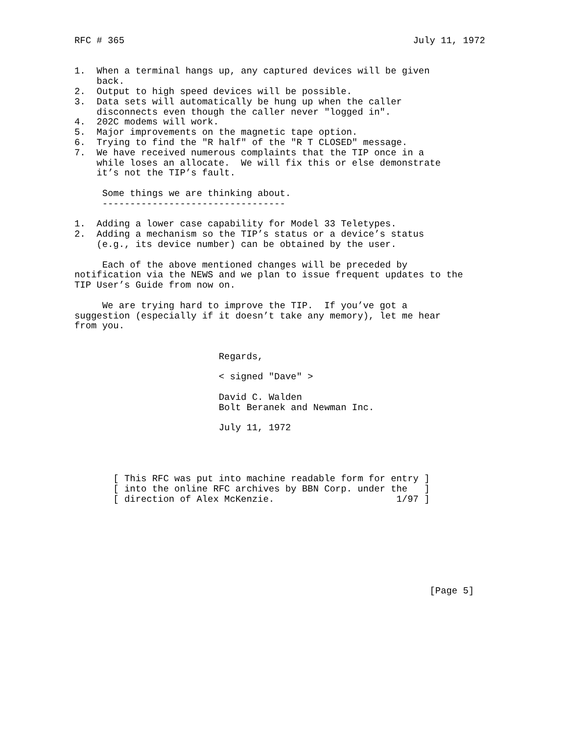RFC # 365                                                    July 11, 1972


1.  When a terminal hangs up, any captured devices will be given
    back.
2.  Output to high speed devices will be possible.
3.  Data sets will automatically be hung up when the caller
    disconnects even though the caller never "logged in".
4.  202C modems will work.
5.  Major improvements on the magnetic tape option.
6.  Trying to find the "R half" of the "R T CLOSED" message.
7.  We have received numerous complaints that the TIP once in a
    while loses an allocate.  We will fix this or else demonstrate
    it’s not the TIP’s fault.

     Some things we are thinking about.
     ---------------------------------

1.  Adding a lower case capability for Model 33 Teletypes.
2.  Adding a mechanism so the TIP’s status or a device’s status
    (e.g., its device number) can be obtained by the user.

     Each of the above mentioned changes will be preceded by
notification via the NEWS and we plan to issue frequent updates to the
TIP User’s Guide from now on.

     We are trying hard to improve the TIP.  If you’ve got a
suggestion (especially if it doesn’t take any memory), let me hear
from you.


                          Regards,

                          < signed "Dave" >

                          David C. Walden
                          Bolt Beranek and Newman Inc.

                          July 11, 1972




       [ This RFC was put into machine readable form for entry ]
       [ into the online RFC archives by BBN Corp. under the   ]
       [ direction of Alex McKenzie.                      1/97 ]








                                                                [Page 5]